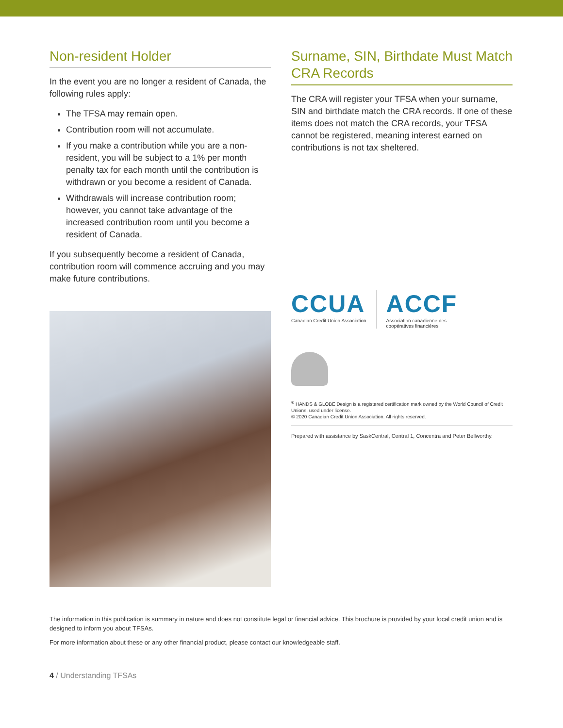Non-resident Holder
In the event you are no longer a resident of Canada, the following rules apply:
The TFSA may remain open.
Contribution room will not accumulate.
If you make a contribution while you are a non-resident, you will be subject to a 1% per month penalty tax for each month until the contribution is withdrawn or you become a resident of Canada.
Withdrawals will increase contribution room; however, you cannot take advantage of the increased contribution room until you become a resident of Canada.
If you subsequently become a resident of Canada, contribution room will commence accruing and you may make future contributions.
Surname, SIN, Birthdate Must Match CRA Records
The CRA will register your TFSA when your surname, SIN and birthdate match the CRA records. If one of these items does not match the CRA records, your TFSA cannot be registered, meaning interest earned on contributions is not tax sheltered.
CCUA
Canadian Credit Union Association
ACCF
Association canadienne des
coopératives financières
<sup>®</sup> HANDS & GLOBE Design is a registered certification mark owned by the World Council of Credit Unions, used under license.
© 2020 Canadian Credit Union Association. All rights reserved.
Prepared with assistance by SaskCentral, Central 1, Concentra and Peter Bellworthy.
The information in this publication is summary in nature and does not constitute legal or financial advice. This brochure is provided by your local credit union and is designed to inform you about TFSAs.
For more information about these or any other financial product, please contact our knowledgeable staff.
4 / Understanding TFSAs